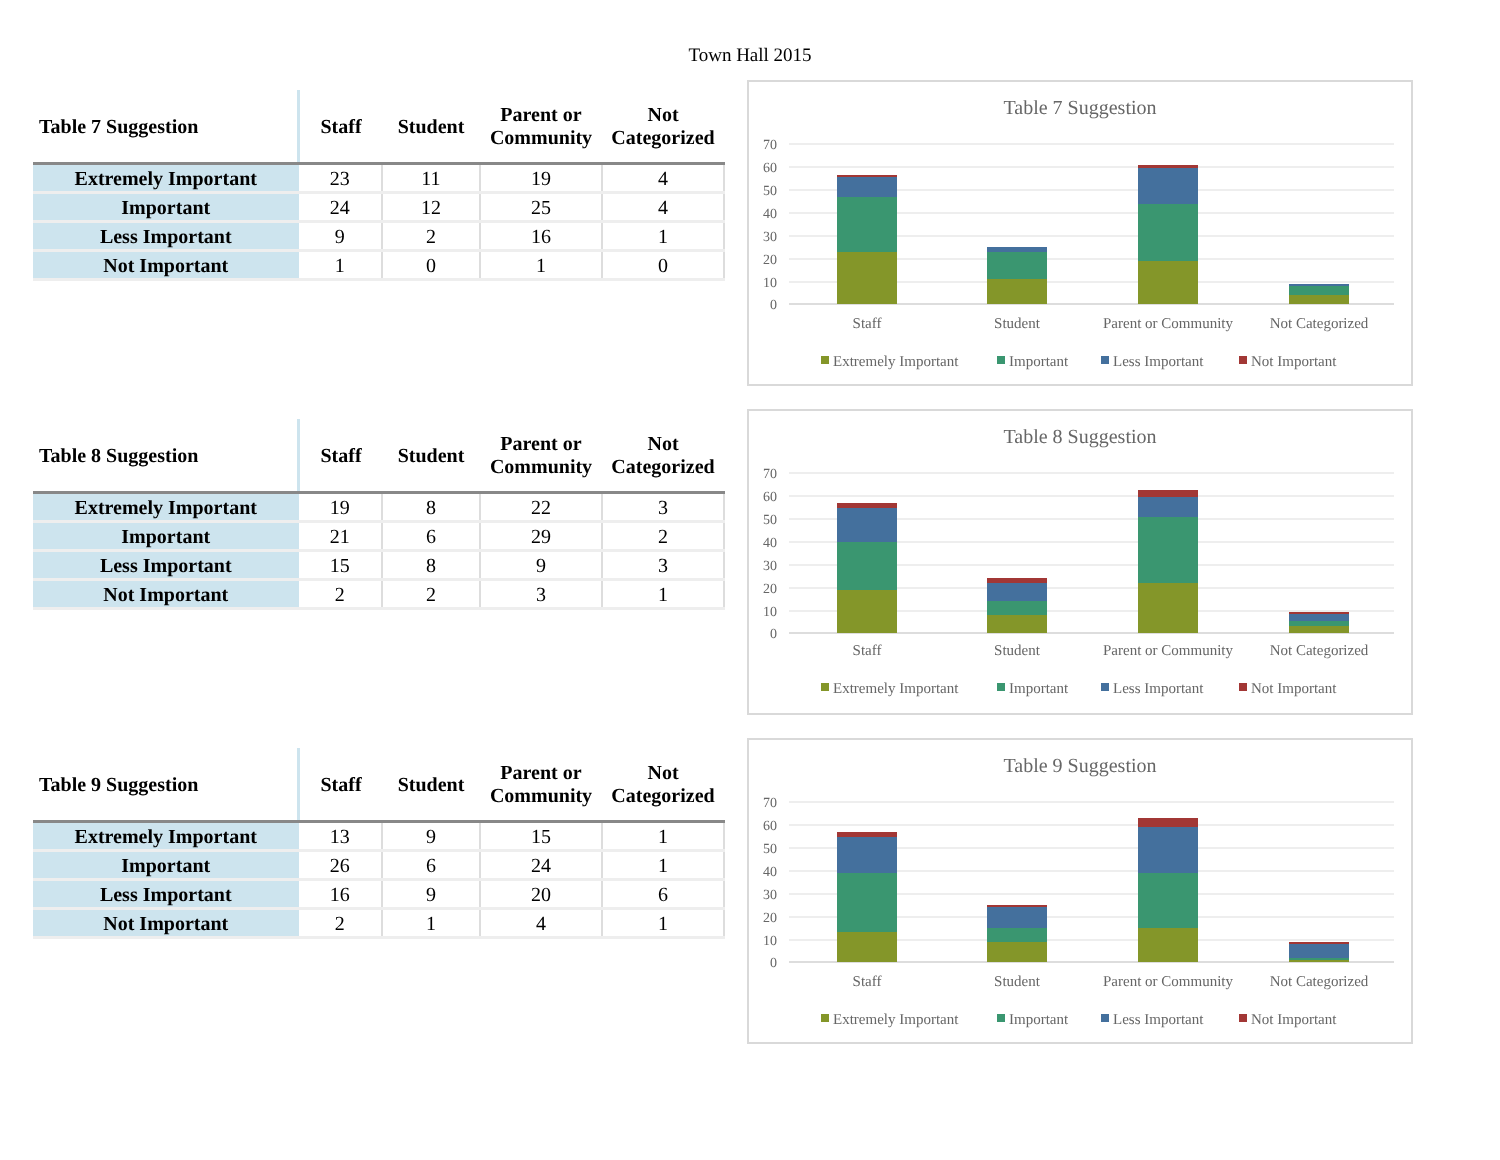Town Hall 2015
| Table 7 Suggestion | Staff | Student | Parent or Community | Not Categorized |
| --- | --- | --- | --- | --- |
| Extremely Important | 23 | 11 | 19 | 4 |
| Important | 24 | 12 | 25 | 4 |
| Less Important | 9 | 2 | 16 | 1 |
| Not Important | 1 | 0 | 1 | 0 |
Table 7 Suggestion
70
60
50
40
30
20
10
0
Staff
Student
Parent or Community
Not Categorized
Extremely Important
Important
Less Important
Not Important
| Table 8 Suggestion | Staff | Student | Parent or Community | Not Categorized |
| --- | --- | --- | --- | --- |
| Extremely Important | 19 | 8 | 22 | 3 |
| Important | 21 | 6 | 29 | 2 |
| Less Important | 15 | 8 | 9 | 3 |
| Not Important | 2 | 2 | 3 | 1 |
Table 8 Suggestion
70
60
50
40
30
20
10
0
Staff
Student
Parent or Community
Not Categorized
Extremely Important
Important
Less Important
Not Important
| Table 9 Suggestion | Staff | Student | Parent or Community | Not Categorized |
| --- | --- | --- | --- | --- |
| Extremely Important | 13 | 9 | 15 | 1 |
| Important | 26 | 6 | 24 | 1 |
| Less Important | 16 | 9 | 20 | 6 |
| Not Important | 2 | 1 | 4 | 1 |
Table 9 Suggestion
70
60
50
40
30
20
10
0
Staff
Student
Parent or Community
Not Categorized
Extremely Important
Important
Less Important
Not Important